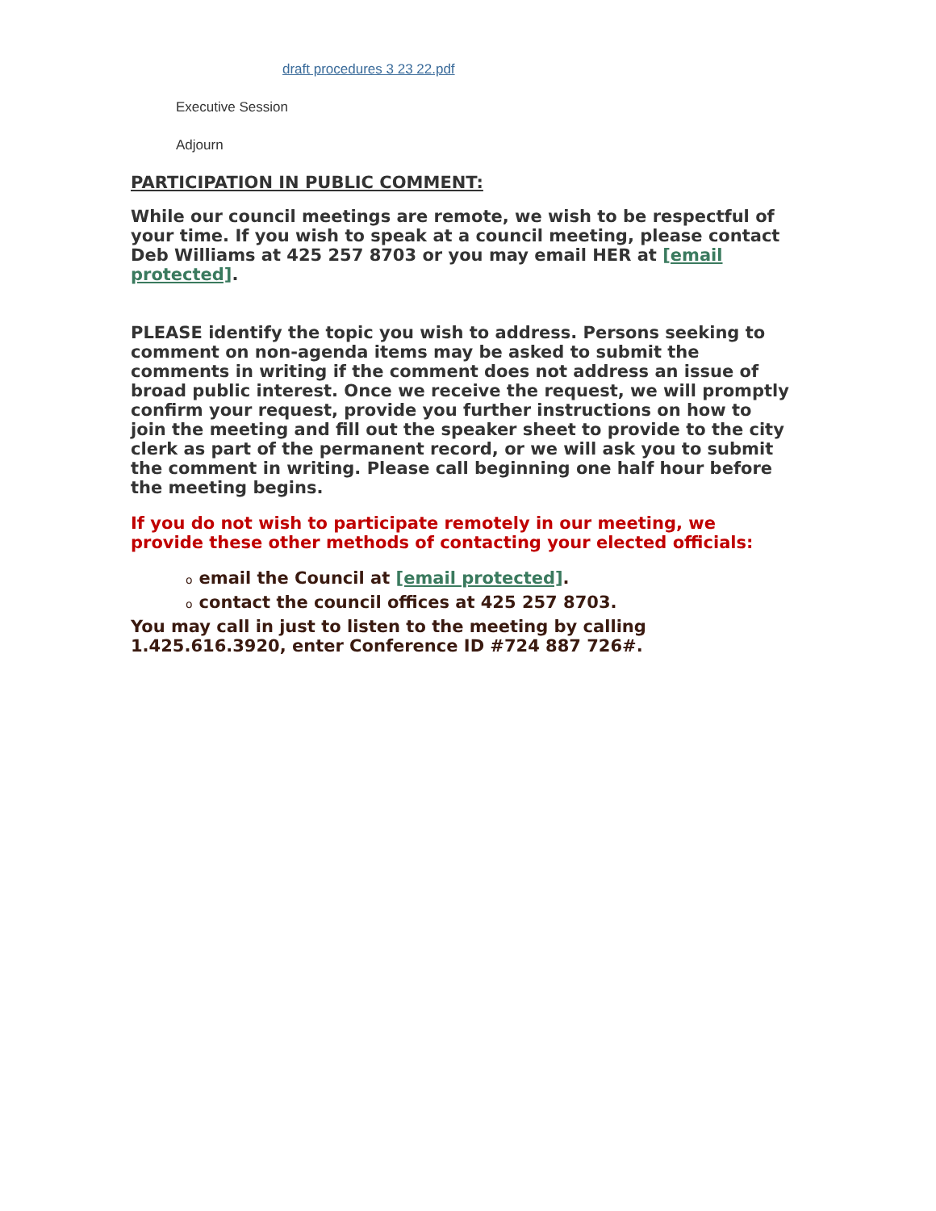draft procedures 3 23 22.pdf
Executive Session
Adjourn
PARTICIPATION IN PUBLIC COMMENT:
While our council meetings are remote, we wish to be respectful of your time. If you wish to speak at a council meeting, please contact Deb Williams at 425 257 8703 or you may email HER at [email protected].
PLEASE identify the topic you wish to address. Persons seeking to comment on non-agenda items may be asked to submit the comments in writing if the comment does not address an issue of broad public interest. Once we receive the request, we will promptly confirm your request, provide you further instructions on how to join the meeting and fill out the speaker sheet to provide to the city clerk as part of the permanent record, or we will ask you to submit the comment in writing. Please call beginning one half hour before the meeting begins.
If you do not wish to participate remotely in our meeting, we provide these other methods of contacting your elected officials:
oemail the Council at [email protected].
ocontact the council offices at 425 257 8703.
You may call in just to listen to the meeting by calling 1.425.616.3920, enter Conference ID #724 887 726#.